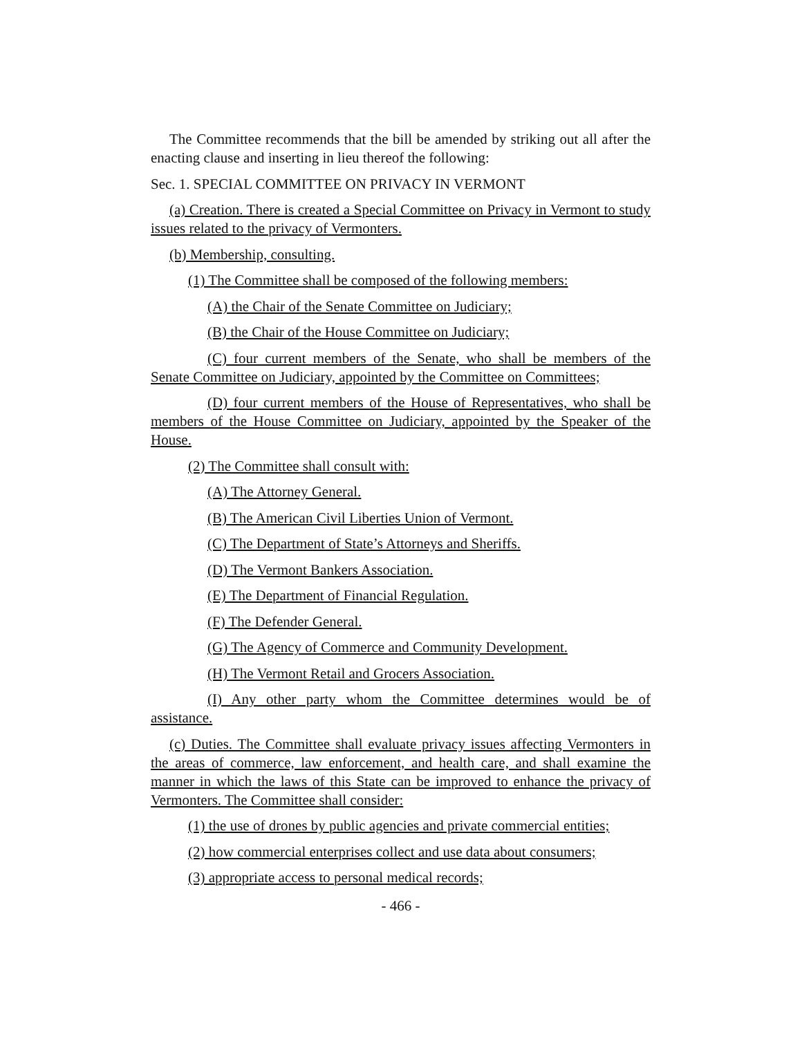The Committee recommends that the bill be amended by striking out all after the enacting clause and inserting in lieu thereof the following:
Sec. 1. SPECIAL COMMITTEE ON PRIVACY IN VERMONT
(a) Creation. There is created a Special Committee on Privacy in Vermont to study issues related to the privacy of Vermonters.
(b) Membership, consulting.
(1) The Committee shall be composed of the following members:
(A) the Chair of the Senate Committee on Judiciary;
(B) the Chair of the House Committee on Judiciary;
(C) four current members of the Senate, who shall be members of the Senate Committee on Judiciary, appointed by the Committee on Committees;
(D) four current members of the House of Representatives, who shall be members of the House Committee on Judiciary, appointed by the Speaker of the House.
(2) The Committee shall consult with:
(A) The Attorney General.
(B) The American Civil Liberties Union of Vermont.
(C) The Department of State’s Attorneys and Sheriffs.
(D) The Vermont Bankers Association.
(E) The Department of Financial Regulation.
(F) The Defender General.
(G) The Agency of Commerce and Community Development.
(H) The Vermont Retail and Grocers Association.
(I) Any other party whom the Committee determines would be of assistance.
(c) Duties. The Committee shall evaluate privacy issues affecting Vermonters in the areas of commerce, law enforcement, and health care, and shall examine the manner in which the laws of this State can be improved to enhance the privacy of Vermonters. The Committee shall consider:
(1) the use of drones by public agencies and private commercial entities;
(2) how commercial enterprises collect and use data about consumers;
(3) appropriate access to personal medical records;
- 466 -